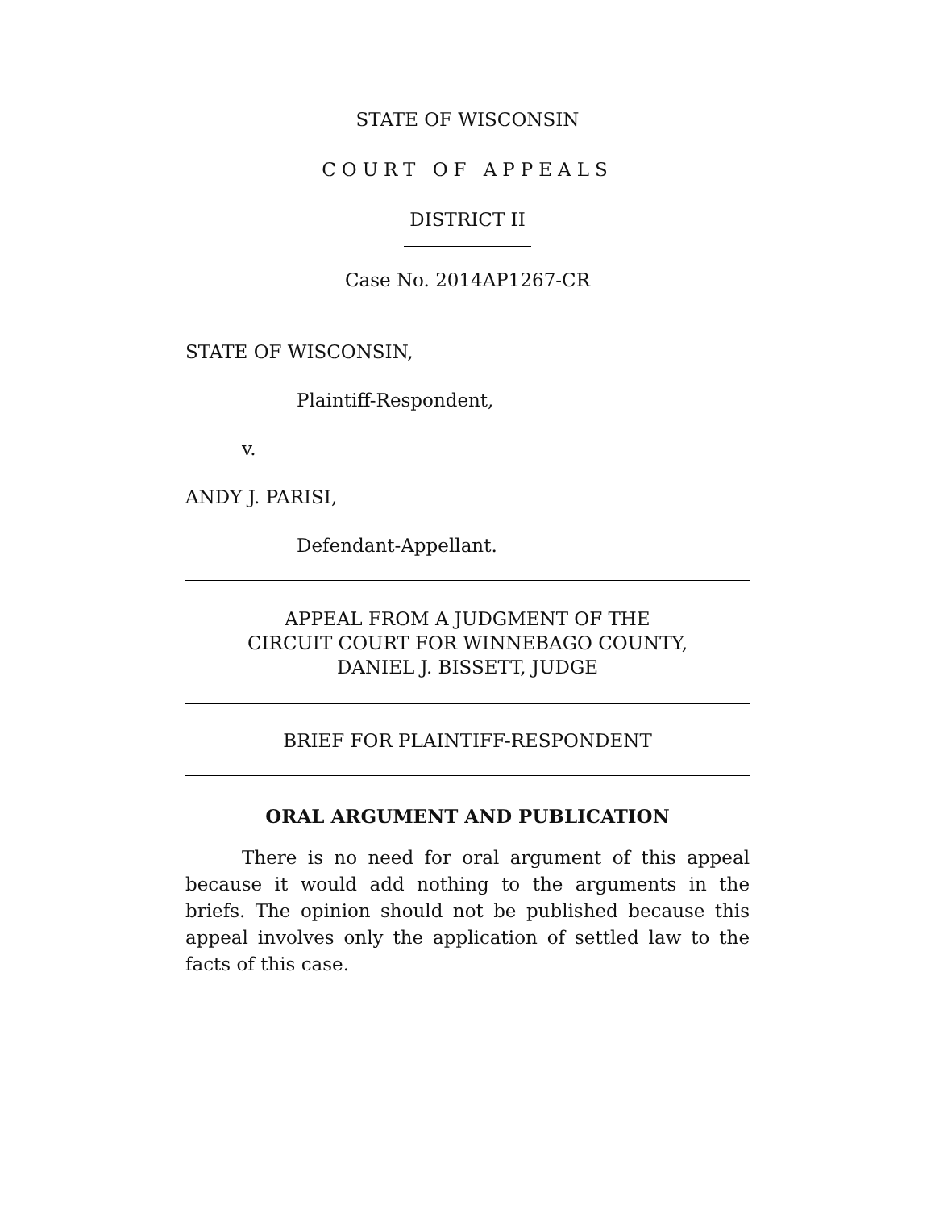STATE OF WISCONSIN
COURT OF APPEALS
DISTRICT II
Case No. 2014AP1267-CR
STATE OF WISCONSIN,
Plaintiff-Respondent,
v.
ANDY J. PARISI,
Defendant-Appellant.
APPEAL FROM A JUDGMENT OF THE
CIRCUIT COURT FOR WINNEBAGO COUNTY,
DANIEL J. BISSETT, JUDGE
BRIEF FOR PLAINTIFF-RESPONDENT
ORAL ARGUMENT AND PUBLICATION
There is no need for oral argument of this appeal because it would add nothing to the arguments in the briefs. The opinion should not be published because this appeal involves only the application of settled law to the facts of this case.